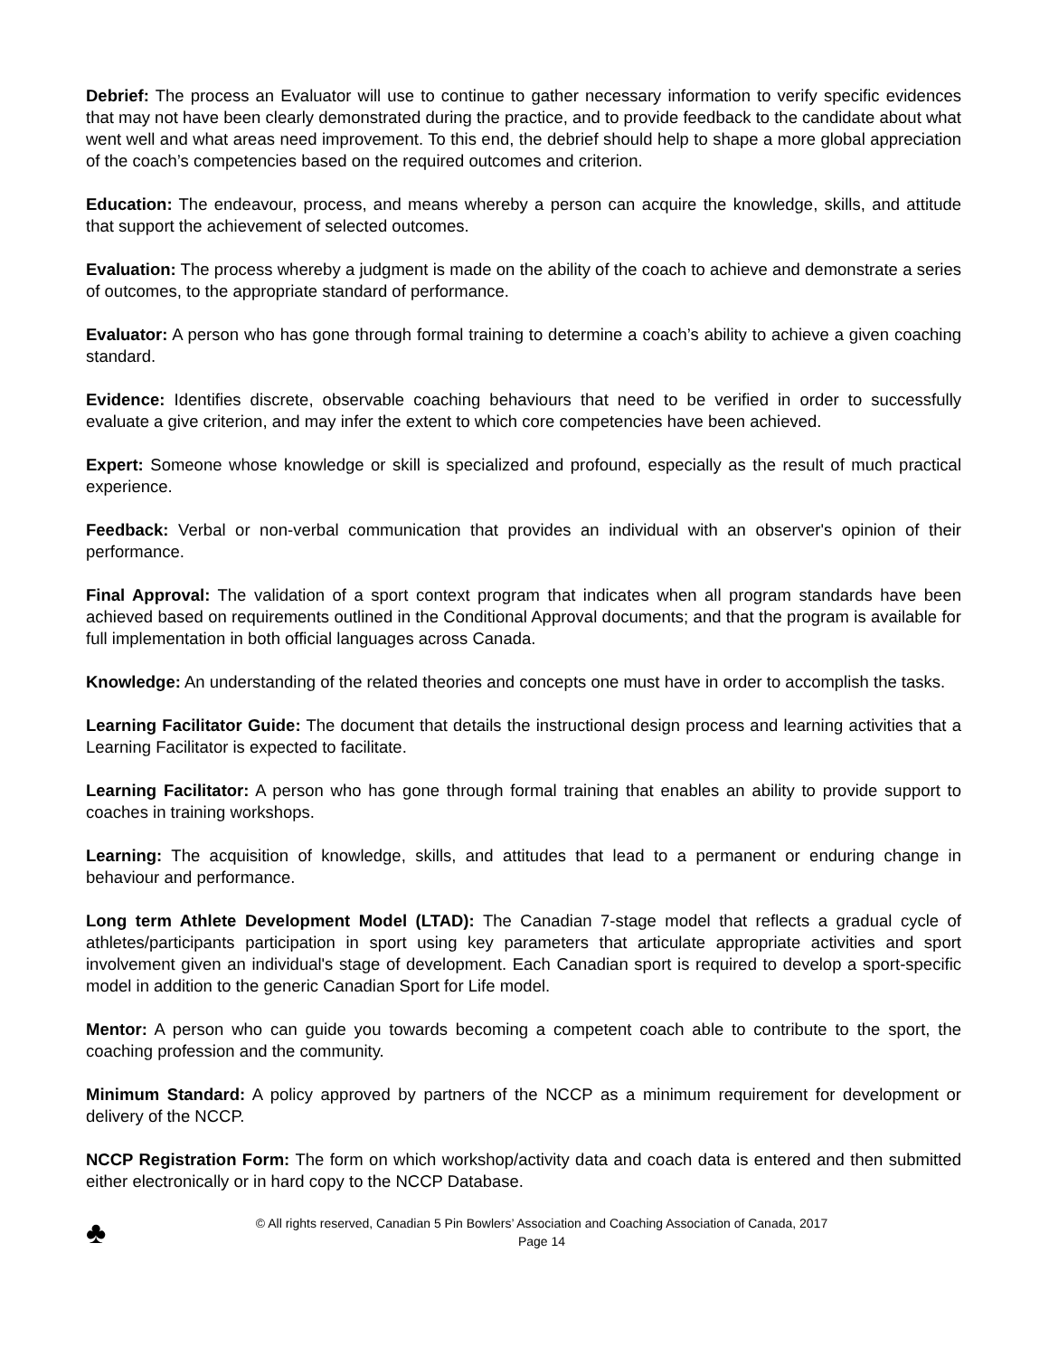Debrief: The process an Evaluator will use to continue to gather necessary information to verify specific evidences that may not have been clearly demonstrated during the practice, and to provide feedback to the candidate about what went well and what areas need improvement. To this end, the debrief should help to shape a more global appreciation of the coach’s competencies based on the required outcomes and criterion.
Education: The endeavour, process, and means whereby a person can acquire the knowledge, skills, and attitude that support the achievement of selected outcomes.
Evaluation: The process whereby a judgment is made on the ability of the coach to achieve and demonstrate a series of outcomes, to the appropriate standard of performance.
Evaluator: A person who has gone through formal training to determine a coach’s ability to achieve a given coaching standard.
Evidence: Identifies discrete, observable coaching behaviours that need to be verified in order to successfully evaluate a give criterion, and may infer the extent to which core competencies have been achieved.
Expert: Someone whose knowledge or skill is specialized and profound, especially as the result of much practical experience.
Feedback: Verbal or non-verbal communication that provides an individual with an observer's opinion of their performance.
Final Approval: The validation of a sport context program that indicates when all program standards have been achieved based on requirements outlined in the Conditional Approval documents; and that the program is available for full implementation in both official languages across Canada.
Knowledge: An understanding of the related theories and concepts one must have in order to accomplish the tasks.
Learning Facilitator Guide: The document that details the instructional design process and learning activities that a Learning Facilitator is expected to facilitate.
Learning Facilitator: A person who has gone through formal training that enables an ability to provide support to coaches in training workshops.
Learning: The acquisition of knowledge, skills, and attitudes that lead to a permanent or enduring change in behaviour and performance.
Long term Athlete Development Model (LTAD): The Canadian 7-stage model that reflects a gradual cycle of athletes/participants participation in sport using key parameters that articulate appropriate activities and sport involvement given an individual's stage of development. Each Canadian sport is required to develop a sport-specific model in addition to the generic Canadian Sport for Life model.
Mentor: A person who can guide you towards becoming a competent coach able to contribute to the sport, the coaching profession and the community.
Minimum Standard: A policy approved by partners of the NCCP as a minimum requirement for development or delivery of the NCCP.
NCCP Registration Form: The form on which workshop/activity data and coach data is entered and then submitted either electronically or in hard copy to the NCCP Database.
♣
© All rights reserved, Canadian 5 Pin Bowlers’ Association and Coaching Association of Canada, 2017
Page 14